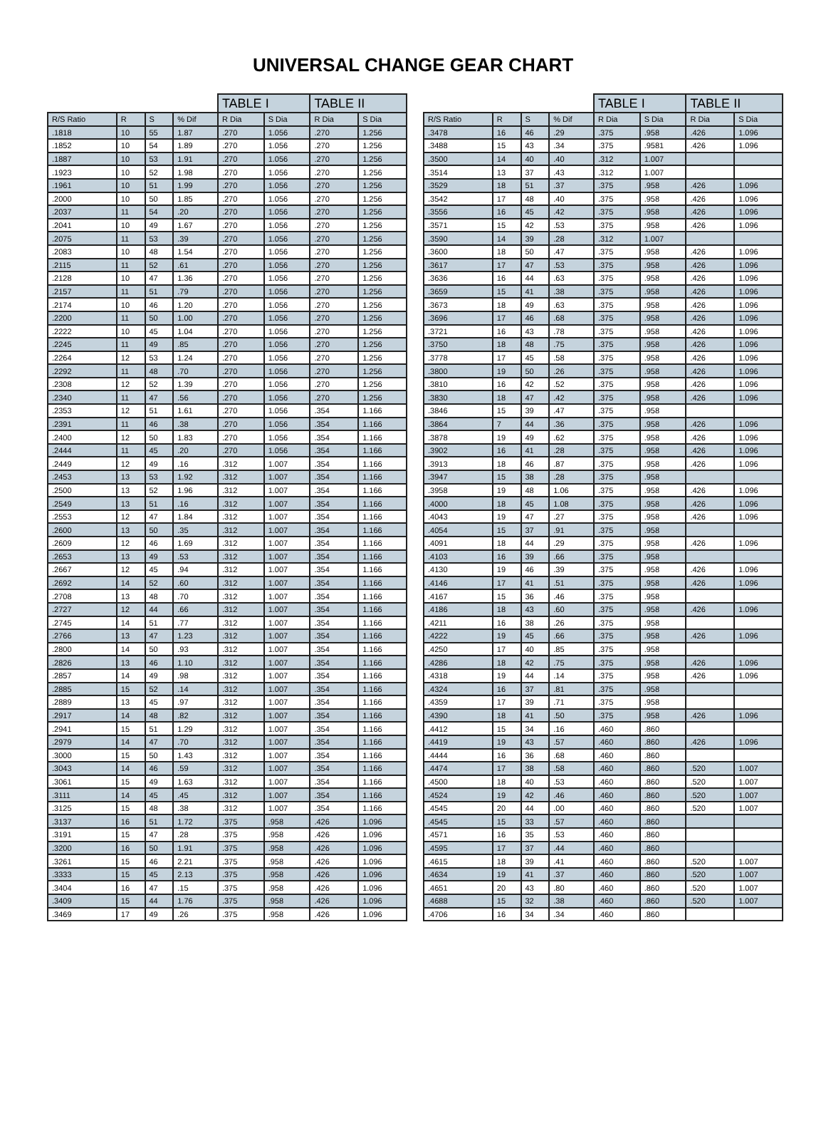UNIVERSAL CHANGE GEAR CHART
| | | | | TABLE I | | TABLE II | |
| --- | --- | --- | --- | --- | --- | --- | --- |
| R/S Ratio | R | S | % Dif | R Dia | S Dia | R Dia | S Dia |
| .1818 | 10 | 55 | 1.87 | .270 | 1.056 | .270 | 1.256 |
| .1852 | 10 | 54 | 1.89 | .270 | 1.056 | .270 | 1.256 |
| .1887 | 10 | 53 | 1.91 | .270 | 1.056 | .270 | 1.256 |
| .1923 | 10 | 52 | 1.98 | .270 | 1.056 | .270 | 1.256 |
| .1961 | 10 | 51 | 1.99 | .270 | 1.056 | .270 | 1.256 |
| .2000 | 10 | 50 | 1.85 | .270 | 1.056 | .270 | 1.256 |
| .2037 | 11 | 54 | .20 | .270 | 1.056 | .270 | 1.256 |
| .2041 | 10 | 49 | 1.67 | .270 | 1.056 | .270 | 1.256 |
| .2075 | 11 | 53 | .39 | .270 | 1.056 | .270 | 1.256 |
| .2083 | 10 | 48 | 1.54 | .270 | 1.056 | .270 | 1.256 |
| .2115 | 11 | 52 | .61 | .270 | 1.056 | .270 | 1.256 |
| .2128 | 10 | 47 | 1.36 | .270 | 1.056 | .270 | 1.256 |
| .2157 | 11 | 51 | .79 | .270 | 1.056 | .270 | 1.256 |
| .2174 | 10 | 46 | 1.20 | .270 | 1.056 | .270 | 1.256 |
| .2200 | 11 | 50 | 1.00 | .270 | 1.056 | .270 | 1.256 |
| .2222 | 10 | 45 | 1.04 | .270 | 1.056 | .270 | 1.256 |
| .2245 | 11 | 49 | .85 | .270 | 1.056 | .270 | 1.256 |
| .2264 | 12 | 53 | 1.24 | .270 | 1.056 | .270 | 1.256 |
| .2292 | 11 | 48 | .70 | .270 | 1.056 | .270 | 1.256 |
| .2308 | 12 | 52 | 1.39 | .270 | 1.056 | .270 | 1.256 |
| .2340 | 11 | 47 | .56 | .270 | 1.056 | .270 | 1.256 |
| .2353 | 12 | 51 | 1.61 | .270 | 1.056 | .354 | 1.166 |
| .2391 | 11 | 46 | .38 | .270 | 1.056 | .354 | 1.166 |
| .2400 | 12 | 50 | 1.83 | .270 | 1.056 | .354 | 1.166 |
| .2444 | 11 | 45 | .20 | .270 | 1.056 | .354 | 1.166 |
| .2449 | 12 | 49 | .16 | .312 | 1.007 | .354 | 1.166 |
| .2453 | 13 | 53 | 1.92 | .312 | 1.007 | .354 | 1.166 |
| .2500 | 13 | 52 | 1.96 | .312 | 1.007 | .354 | 1.166 |
| .2549 | 13 | 51 | .16 | .312 | 1.007 | .354 | 1.166 |
| .2553 | 12 | 47 | 1.84 | .312 | 1.007 | .354 | 1.166 |
| .2600 | 13 | 50 | .35 | .312 | 1.007 | .354 | 1.166 |
| .2609 | 12 | 46 | 1.69 | .312 | 1.007 | .354 | 1.166 |
| .2653 | 13 | 49 | .53 | .312 | 1.007 | .354 | 1.166 |
| .2667 | 12 | 45 | .94 | .312 | 1.007 | .354 | 1.166 |
| .2692 | 14 | 52 | .60 | .312 | 1.007 | .354 | 1.166 |
| .2708 | 13 | 48 | .70 | .312 | 1.007 | .354 | 1.166 |
| .2727 | 12 | 44 | .66 | .312 | 1.007 | .354 | 1.166 |
| .2745 | 14 | 51 | .77 | .312 | 1.007 | .354 | 1.166 |
| .2766 | 13 | 47 | 1.23 | .312 | 1.007 | .354 | 1.166 |
| .2800 | 14 | 50 | .93 | .312 | 1.007 | .354 | 1.166 |
| .2826 | 13 | 46 | 1.10 | .312 | 1.007 | .354 | 1.166 |
| .2857 | 14 | 49 | .98 | .312 | 1.007 | .354 | 1.166 |
| .2885 | 15 | 52 | .14 | .312 | 1.007 | .354 | 1.166 |
| .2889 | 13 | 45 | .97 | .312 | 1.007 | .354 | 1.166 |
| .2917 | 14 | 48 | .82 | .312 | 1.007 | .354 | 1.166 |
| .2941 | 15 | 51 | 1.29 | .312 | 1.007 | .354 | 1.166 |
| .2979 | 14 | 47 | .70 | .312 | 1.007 | .354 | 1.166 |
| .3000 | 15 | 50 | 1.43 | .312 | 1.007 | .354 | 1.166 |
| .3043 | 14 | 46 | .59 | .312 | 1.007 | .354 | 1.166 |
| .3061 | 15 | 49 | 1.63 | .312 | 1.007 | .354 | 1.166 |
| .3111 | 14 | 45 | .45 | .312 | 1.007 | .354 | 1.166 |
| .3125 | 15 | 48 | .38 | .312 | 1.007 | .354 | 1.166 |
| .3137 | 16 | 51 | 1.72 | .375 | .958 | .426 | 1.096 |
| .3191 | 15 | 47 | .28 | .375 | .958 | .426 | 1.096 |
| .3200 | 16 | 50 | 1.91 | .375 | .958 | .426 | 1.096 |
| .3261 | 15 | 46 | 2.21 | .375 | .958 | .426 | 1.096 |
| .3333 | 15 | 45 | 2.13 | .375 | .958 | .426 | 1.096 |
| .3404 | 16 | 47 | .15 | .375 | .958 | .426 | 1.096 |
| .3409 | 15 | 44 | 1.76 | .375 | .958 | .426 | 1.096 |
| .3469 | 17 | 49 | .26 | .375 | .958 | .426 | 1.096 |
| | | | | TABLE I | | TABLE II | |
| --- | --- | --- | --- | --- | --- | --- | --- |
| R/S Ratio | R | S | % Dif | R Dia | S Dia | R Dia | S Dia |
| .3478 | 16 | 46 | .29 | .375 | .958 | .426 | 1.096 |
| .3488 | 15 | 43 | .34 | .375 | .9581 | .426 | 1.096 |
| .3500 | 14 | 40 | .40 | .312 | 1.007 | | |
| .3514 | 13 | 37 | .43 | .312 | 1.007 | | |
| .3529 | 18 | 51 | .37 | .375 | .958 | .426 | 1.096 |
| .3542 | 17 | 48 | .40 | .375 | .958 | .426 | 1.096 |
| .3556 | 16 | 45 | .42 | .375 | .958 | .426 | 1.096 |
| .3571 | 15 | 42 | .53 | .375 | .958 | .426 | 1.096 |
| .3590 | 14 | 39 | .28 | .312 | 1.007 | | |
| .3600 | 18 | 50 | .47 | .375 | .958 | .426 | 1.096 |
| .3617 | 17 | 47 | .53 | .375 | .958 | .426 | 1.096 |
| .3636 | 16 | 44 | .63 | .375 | .958 | .426 | 1.096 |
| .3659 | 15 | 41 | .38 | .375 | .958 | .426 | 1.096 |
| .3673 | 18 | 49 | .63 | .375 | .958 | .426 | 1.096 |
| .3696 | 17 | 46 | .68 | .375 | .958 | .426 | 1.096 |
| .3721 | 16 | 43 | .78 | .375 | .958 | .426 | 1.096 |
| .3750 | 18 | 48 | .75 | .375 | .958 | .426 | 1.096 |
| .3778 | 17 | 45 | .58 | .375 | .958 | .426 | 1.096 |
| .3800 | 19 | 50 | .26 | .375 | .958 | .426 | 1.096 |
| .3810 | 16 | 42 | .52 | .375 | .958 | .426 | 1.096 |
| .3830 | 18 | 47 | .42 | .375 | .958 | .426 | 1.096 |
| .3846 | 15 | 39 | .47 | .375 | .958 | | |
| .3864 | 7 | 44 | .36 | .375 | .958 | .426 | 1.096 |
| .3878 | 19 | 49 | .62 | .375 | .958 | .426 | 1.096 |
| .3902 | 16 | 41 | .28 | .375 | .958 | .426 | 1.096 |
| .3913 | 18 | 46 | .87 | .375 | .958 | .426 | 1.096 |
| .3947 | 15 | 38 | .28 | .375 | .958 | | |
| .3958 | 19 | 48 | 1.06 | .375 | .958 | .426 | 1.096 |
| .4000 | 18 | 45 | 1.08 | .375 | .958 | .426 | 1.096 |
| .4043 | 19 | 47 | .27 | .375 | .958 | .426 | 1.096 |
| .4054 | 15 | 37 | .91 | .375 | .958 | | |
| .4091 | 18 | 44 | .29 | .375 | .958 | .426 | 1.096 |
| .4103 | 16 | 39 | .66 | .375 | .958 | | |
| .4130 | 19 | 46 | .39 | .375 | .958 | .426 | 1.096 |
| .4146 | 17 | 41 | .51 | .375 | .958 | .426 | 1.096 |
| .4167 | 15 | 36 | .46 | .375 | .958 | | |
| .4186 | 18 | 43 | .60 | .375 | .958 | .426 | 1.096 |
| .4211 | 16 | 38 | .26 | .375 | .958 | | |
| .4222 | 19 | 45 | .66 | .375 | .958 | .426 | 1.096 |
| .4250 | 17 | 40 | .85 | .375 | .958 | | |
| .4286 | 18 | 42 | .75 | .375 | .958 | .426 | 1.096 |
| .4318 | 19 | 44 | .14 | .375 | .958 | .426 | 1.096 |
| .4324 | 16 | 37 | .81 | .375 | .958 | | |
| .4359 | 17 | 39 | .71 | .375 | .958 | | |
| .4390 | 18 | 41 | .50 | .375 | .958 | .426 | 1.096 |
| .4412 | 15 | 34 | .16 | .460 | .860 | | |
| .4419 | 19 | 43 | .57 | .460 | .860 | .426 | 1.096 |
| .4444 | 16 | 36 | .68 | .460 | .860 | | |
| .4474 | 17 | 38 | .58 | .460 | .860 | .520 | 1.007 |
| .4500 | 18 | 40 | .53 | .460 | .860 | .520 | 1.007 |
| .4524 | 19 | 42 | .46 | .460 | .860 | .520 | 1.007 |
| .4545 | 20 | 44 | .00 | .460 | .860 | .520 | 1.007 |
| .4545 | 15 | 33 | .57 | .460 | .860 | | |
| .4571 | 16 | 35 | .53 | .460 | .860 | | |
| .4595 | 17 | 37 | .44 | .460 | .860 | | |
| .4615 | 18 | 39 | .41 | .460 | .860 | .520 | 1.007 |
| .4634 | 19 | 41 | .37 | .460 | .860 | .520 | 1.007 |
| .4651 | 20 | 43 | .80 | .460 | .860 | .520 | 1.007 |
| .4688 | 15 | 32 | .38 | .460 | .860 | .520 | 1.007 |
| .4706 | 16 | 34 | .34 | .460 | .860 | | |